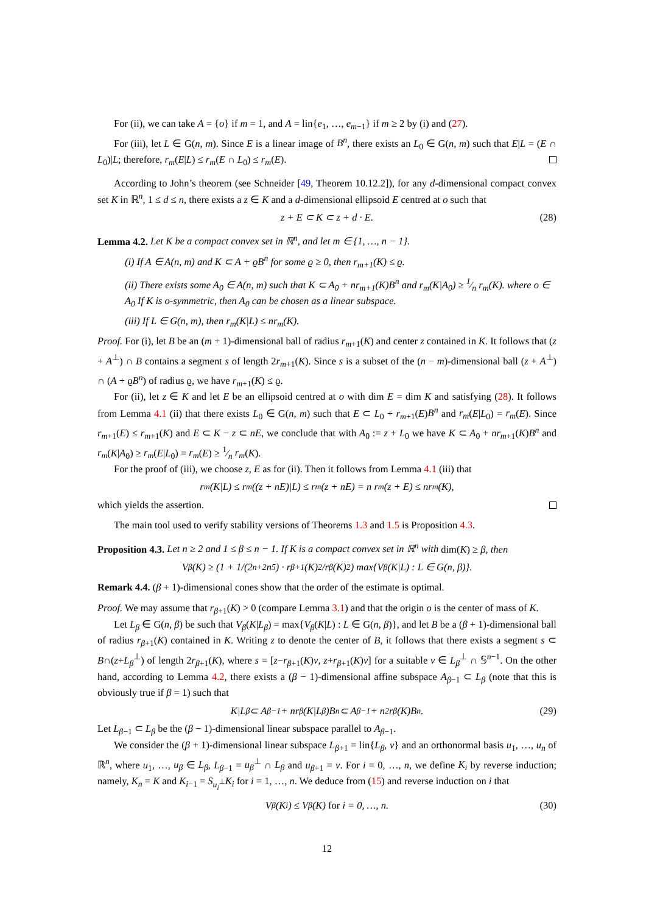For (ii), we can take A = {o} if m = 1, and A = lin{e<sub>1</sub>, …, e<sub>m−1</sub>} if m ≥ 2 by (i) and (27).
For (iii), let L ∈ G(n, m). Since E is a linear image of B<sup>n</sup>, there exists an L<sub>0</sub> ∈ G(n, m) such that E|L = (E ∩ L<sub>0</sub>)|L; therefore, r<sub>m</sub>(E|L) ≤ r<sub>m</sub>(E ∩ L<sub>0</sub>) ≤ r<sub>m</sub>(E).
According to John’s theorem (see Schneider [49, Theorem 10.12.2]), for any d-dimensional compact convex set K in ℝ<sup>n</sup>, 1 ≤ d ≤ n, there exists a z ∈ K and a d-dimensional ellipsoid E centred at o such that
z + E ⊂ K ⊂ z + d · E. (28)
Lemma 4.2. Let K be a compact convex set in ℝ<sup>n</sup>, and let m ∈ {1, …, n − 1}.
(i) If A ∈ A(n, m) and K ⊂ A + ϱB<sup>n</sup> for some ϱ ≥ 0, then r<sub>m+1</sub>(K) ≤ ϱ.
(ii) There exists some A<sub>0</sub> ∈ A(n, m) such that K ⊂ A<sub>0</sub> + nr<sub>m+1</sub>(K)B<sup>n</sup> and r<sub>m</sub>(K|A<sub>0</sub>) ≥ 1⁄n r<sub>m</sub>(K). where o ∈ A<sub>0</sub> If K is o-symmetric, then A<sub>0</sub> can be chosen as a linear subspace.
(iii) If L ∈ G(n, m), then r<sub>m</sub>(K|L) ≤ nr<sub>m</sub>(K).
Proof. For (i), let B be an (m + 1)-dimensional ball of radius r<sub>m+1</sub>(K) and center z contained in K. It follows that (z + A<sup>⊥</sup>) ∩ B contains a segment s of length 2r<sub>m+1</sub>(K). Since s is a subset of the (n − m)-dimensional ball (z + A<sup>⊥</sup>) ∩ (A + ϱB<sup>n</sup>) of radius ϱ, we have r<sub>m+1</sub>(K) ≤ ϱ.
For (ii), let z ∈ K and let E be an ellipsoid centred at o with dim E = dim K and satisfying (28). It follows from Lemma 4.1 (ii) that there exists L<sub>0</sub> ∈ G(n, m) such that E ⊂ L<sub>0</sub> + r<sub>m+1</sub>(E)B<sup>n</sup> and r<sub>m</sub>(E|L<sub>0</sub>) = r<sub>m</sub>(E). Since r<sub>m+1</sub>(E) ≤ r<sub>m+1</sub>(K) and E ⊂ K − z ⊂ nE, we conclude that with A<sub>0</sub> := z + L<sub>0</sub> we have K ⊂ A<sub>0</sub> + nr<sub>m+1</sub>(K)B<sup>n</sup> and r<sub>m</sub>(K|A<sub>0</sub>) ≥ r<sub>m</sub>(E|L<sub>0</sub>) = r<sub>m</sub>(E) ≥ 1⁄n r<sub>m</sub>(K).
For the proof of (iii), we choose z, E as for (ii). Then it follows from Lemma 4.1 (iii) that
r<sub>m</sub>(K|L) ≤ r<sub>m</sub>((z + nE)|L) ≤ r<sub>m</sub>(z + nE) = n r<sub>m</sub>(z + E) ≤ nr<sub>m</sub>(K),
which yields the assertion.
The main tool used to verify stability versions of Theorems 1.3 and 1.5 is Proposition 4.3.
Proposition 4.3. Let n ≥ 2 and 1 ≤ β ≤ n − 1. If K is a compact convex set in ℝ<sup>n</sup> with dim(K) ≥ β, then
V<sub>β</sub>(K) ≥ (1 + 1/(2<sup>n+2</sup>n<sup>5</sup>) · r<sub>β+1</sub>(K)<sup>2</sup>/r<sub>β</sub>(K)<sup>2</sup>) max{V<sub>β</sub>(K|L) : L ∈ G(n, β)}.
Remark 4.4. (β + 1)-dimensional cones show that the order of the estimate is optimal.
Proof. We may assume that r<sub>β+1</sub>(K) > 0 (compare Lemma 3.1) and that the origin o is the center of mass of K.
Let L<sub>β</sub> ∈ G(n, β) be such that V<sub>β</sub>(K|L<sub>β</sub>) = max{V<sub>β</sub>(K|L) : L ∈ G(n, β)}, and let B be a (β + 1)-dimensional ball of radius r<sub>β+1</sub>(K) contained in K. Writing z to denote the center of B, it follows that there exists a segment s ⊂ B∩(z+L<sub>β</sub><sup>⊥</sup>) of length 2r<sub>β+1</sub>(K), where s = [z−r<sub>β+1</sub>(K)v, z+r<sub>β+1</sub>(K)v] for a suitable v ∈ L<sub>β</sub><sup>⊥</sup> ∩ 𝕊<sup>n−1</sup>. On the other hand, according to Lemma 4.2, there exists a (β − 1)-dimensional affine subspace A<sub>β−1</sub> ⊂ L<sub>β</sub> (note that this is obviously true if β = 1) such that
K|L<sub>β</sub> ⊂ A<sub>β−1</sub> + nr<sub>β</sub>(K|L<sub>β</sub>)B<sup>n</sup> ⊂ A<sub>β−1</sub> + n<sup>2</sup>r<sub>β</sub>(K)B<sup>n</sup>. (29)
Let L<sub>β−1</sub> ⊂ L<sub>β</sub> be the (β − 1)-dimensional linear subspace parallel to A<sub>β−1</sub>.
We consider the (β + 1)-dimensional linear subspace L<sub>β+1</sub> = lin{L<sub>β</sub>, v} and an orthonormal basis u<sub>1</sub>, …, u<sub>n</sub> of ℝ<sup>n</sup>, where u<sub>1</sub>, …, u<sub>β</sub> ∈ L<sub>β</sub>, L<sub>β−1</sub> = u<sub>β</sub><sup>⊥</sup> ∩ L<sub>β</sub> and u<sub>β+1</sub> = v. For i = 0, …, n, we define K<sub>i</sub> by reverse induction; namely, K<sub>n</sub> = K and K<sub>i−1</sub> = S<sub>u<sub>i</sub><sup>⊥</sup></sub>K<sub>i</sub> for i = 1, …, n. We deduce from (15) and reverse induction on i that
V<sub>β</sub>(K<sub>i</sub>) ≤ V<sub>β</sub>(K) for i = 0, …, n. (30)
12